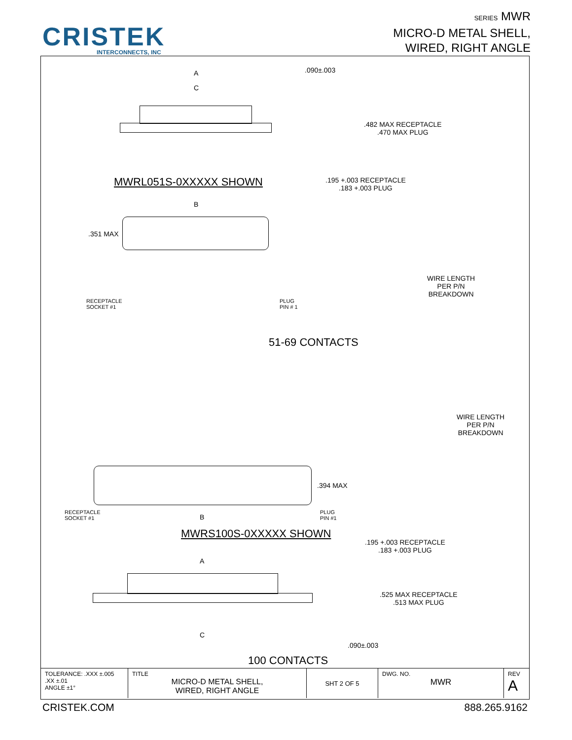CRISTEK
INTERCONNECTS, INC
SERIES MWR
MICRO-D METAL SHELL,
WIRED, RIGHT ANGLE
A
C
.090±.003
.482 MAX RECEPTACLE
.470 MAX PLUG
.195 +.003 RECEPTACLE
.183 +.003 PLUG
MWRL051S-0XXXXX SHOWN
B
.351 MAX
RECEPTACLE
SOCKET #1
PLUG
PIN # 1
WIRE LENGTH
PER P/N
BREAKDOWN
51-69 CONTACTS
WIRE LENGTH
PER P/N
BREAKDOWN
.394 MAX
RECEPTACLE
SOCKET #1
PLUG
PIN #1
B
MWRS100S-0XXXXX SHOWN
.195 +.003 RECEPTACLE
.183 +.003 PLUG
A
.525 MAX RECEPTACLE
.513 MAX PLUG
C
.090±.003
100 CONTACTS
| TOLERANCE: .XXX ±.005 .XX ±.01 ANGLE ±1° | TITLE MICRO-D METAL SHELL, WIRED, RIGHT ANGLE | SHT 2 OF 5 | DWG. NO. MWR | REV A |
CRISTEK.COM 888.265.9162